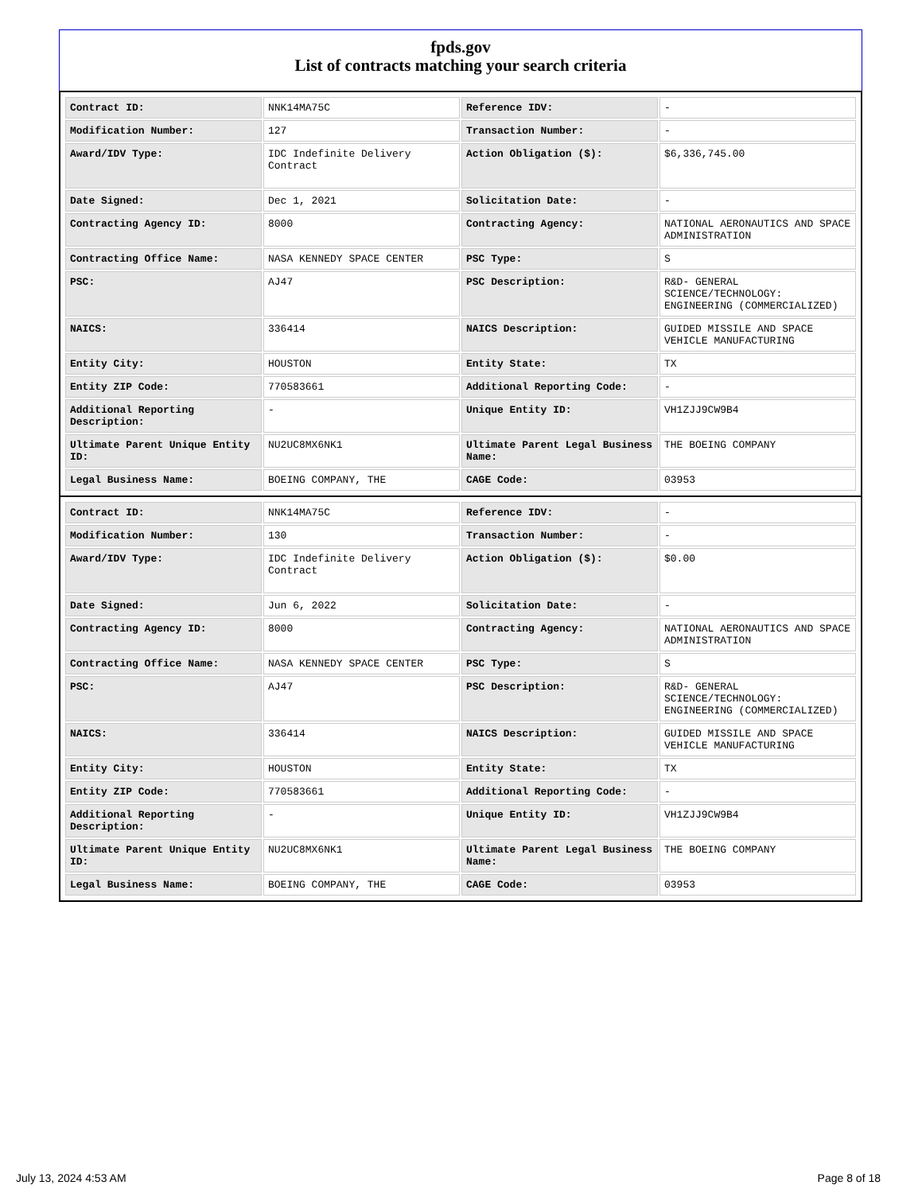fpds.gov
List of contracts matching your search criteria
| Contract ID: | NNK14MA75C | Reference IDV: | - |
| Modification Number: | 127 | Transaction Number: | - |
| Award/IDV Type: | IDC Indefinite Delivery Contract | Action Obligation ($): | $6,336,745.00 |
| Date Signed: | Dec 1, 2021 | Solicitation Date: | - |
| Contracting Agency ID: | 8000 | Contracting Agency: | NATIONAL AERONAUTICS AND SPACE ADMINISTRATION |
| Contracting Office Name: | NASA KENNEDY SPACE CENTER | PSC Type: | S |
| PSC: | AJ47 | PSC Description: | R&D- GENERAL SCIENCE/TECHNOLOGY: ENGINEERING (COMMERCIALIZED) |
| NAICS: | 336414 | NAICS Description: | GUIDED MISSILE AND SPACE VEHICLE MANUFACTURING |
| Entity City: | HOUSTON | Entity State: | TX |
| Entity ZIP Code: | 770583661 | Additional Reporting Code: | - |
| Additional Reporting Description: | - | Unique Entity ID: | VH1ZJJ9CW9B4 |
| Ultimate Parent Unique Entity ID: | NU2UC8MX6NK1 | Ultimate Parent Legal Business Name: | THE BOEING COMPANY |
| Legal Business Name: | BOEING COMPANY, THE | CAGE Code: | 03953 |
| Contract ID: | NNK14MA75C | Reference IDV: | - |
| Modification Number: | 130 | Transaction Number: | - |
| Award/IDV Type: | IDC Indefinite Delivery Contract | Action Obligation ($): | $0.00 |
| Date Signed: | Jun 6, 2022 | Solicitation Date: | - |
| Contracting Agency ID: | 8000 | Contracting Agency: | NATIONAL AERONAUTICS AND SPACE ADMINISTRATION |
| Contracting Office Name: | NASA KENNEDY SPACE CENTER | PSC Type: | S |
| PSC: | AJ47 | PSC Description: | R&D- GENERAL SCIENCE/TECHNOLOGY: ENGINEERING (COMMERCIALIZED) |
| NAICS: | 336414 | NAICS Description: | GUIDED MISSILE AND SPACE VEHICLE MANUFACTURING |
| Entity City: | HOUSTON | Entity State: | TX |
| Entity ZIP Code: | 770583661 | Additional Reporting Code: | - |
| Additional Reporting Description: | - | Unique Entity ID: | VH1ZJJ9CW9B4 |
| Ultimate Parent Unique Entity ID: | NU2UC8MX6NK1 | Ultimate Parent Legal Business Name: | THE BOEING COMPANY |
| Legal Business Name: | BOEING COMPANY, THE | CAGE Code: | 03953 |
July 13, 2024 4:53 AM Page 8 of 18